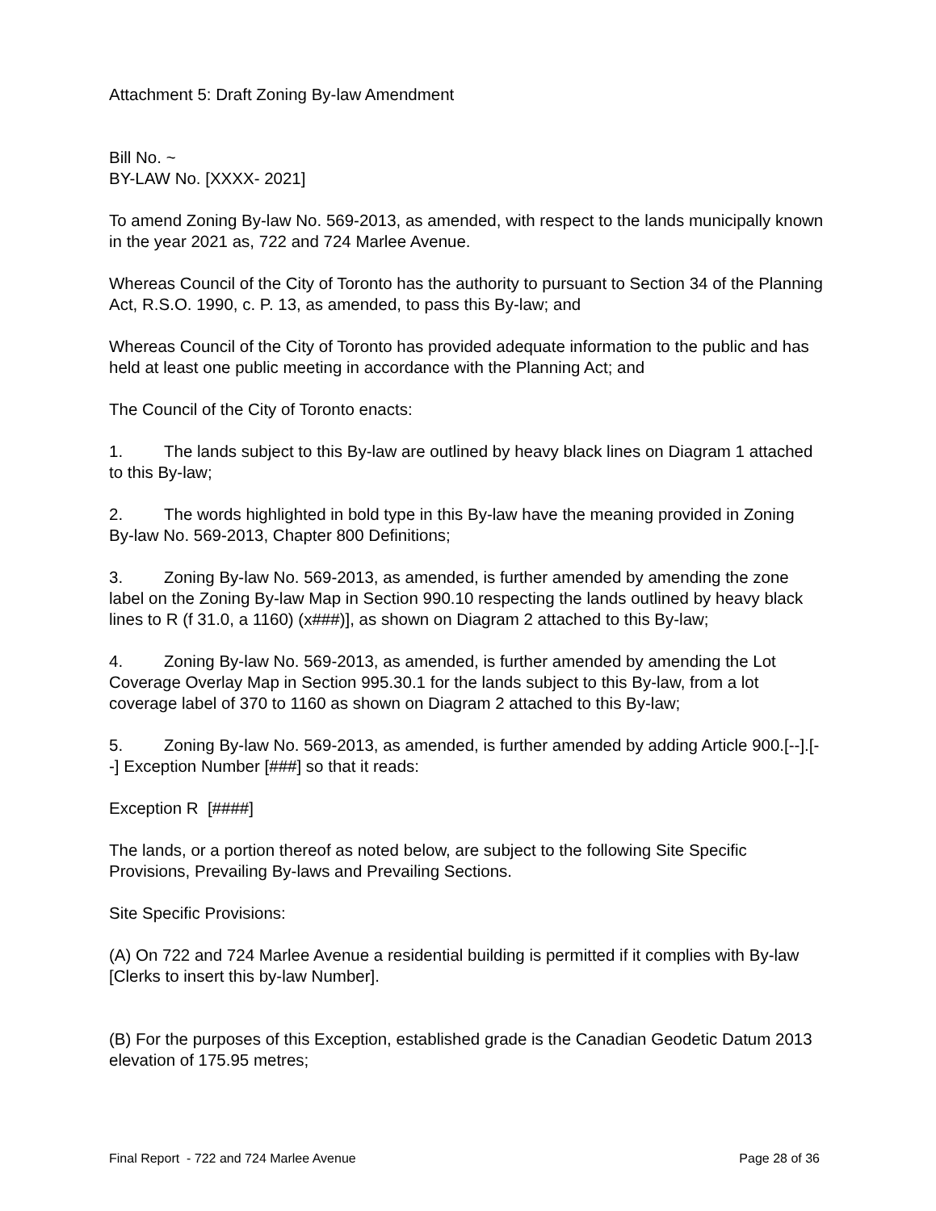Attachment 5: Draft Zoning By-law Amendment
Bill No. ~
BY-LAW No. [XXXX- 2021]
To amend Zoning By-law No. 569-2013, as amended, with respect to the lands municipally known in the year 2021 as, 722 and 724 Marlee Avenue.
Whereas Council of the City of Toronto has the authority to pursuant to Section 34 of the Planning Act, R.S.O. 1990, c. P. 13, as amended, to pass this By-law; and
Whereas Council of the City of Toronto has provided adequate information to the public and has held at least one public meeting in accordance with the Planning Act; and
The Council of the City of Toronto enacts:
1. The lands subject to this By-law are outlined by heavy black lines on Diagram 1 attached to this By-law;
2. The words highlighted in bold type in this By-law have the meaning provided in Zoning By-law No. 569-2013, Chapter 800 Definitions;
3. Zoning By-law No. 569-2013, as amended, is further amended by amending the zone label on the Zoning By-law Map in Section 990.10 respecting the lands outlined by heavy black lines to R (f 31.0, a 1160) (x###)], as shown on Diagram 2 attached to this By-law;
4. Zoning By-law No. 569-2013, as amended, is further amended by amending the Lot Coverage Overlay Map in Section 995.30.1 for the lands subject to this By-law, from a lot coverage label of 370 to 1160 as shown on Diagram 2 attached to this By-law;
5. Zoning By-law No. 569-2013, as amended, is further amended by adding Article 900.[--].[--] Exception Number [###] so that it reads:
Exception R [####]
The lands, or a portion thereof as noted below, are subject to the following Site Specific Provisions, Prevailing By-laws and Prevailing Sections.
Site Specific Provisions:
(A) On 722 and 724 Marlee Avenue a residential building is permitted if it complies with By-law [Clerks to insert this by-law Number].
(B) For the purposes of this Exception, established grade is the Canadian Geodetic Datum 2013 elevation of 175.95 metres;
Final Report - 722 and 724 Marlee Avenue Page 28 of 36